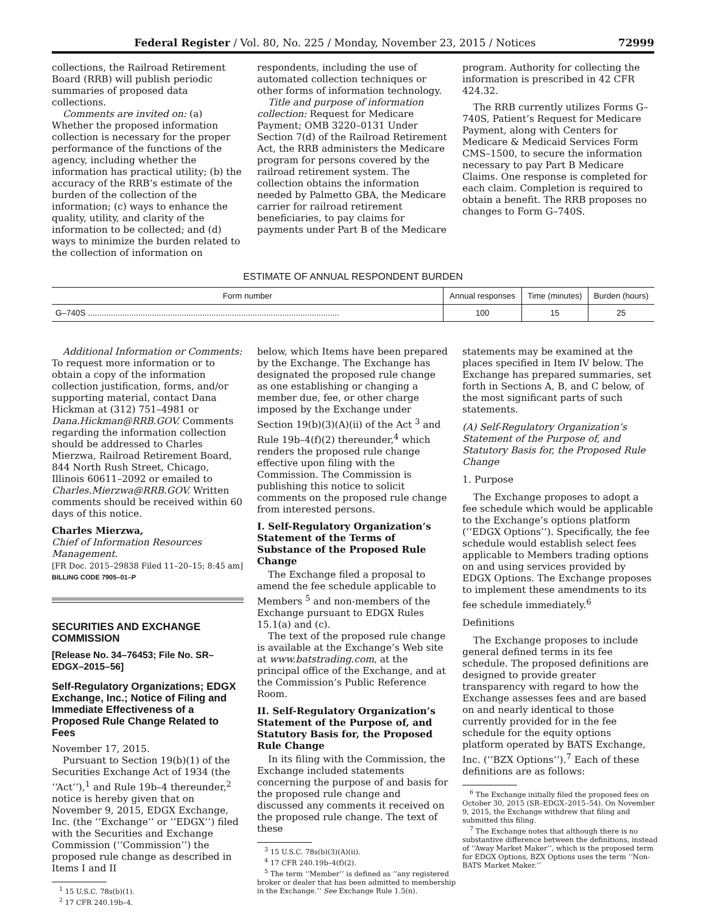Federal Register / Vol. 80, No. 225 / Monday, November 23, 2015 / Notices 72999
collections, the Railroad Retirement Board (RRB) will publish periodic summaries of proposed data collections.
Comments are invited on: (a) Whether the proposed information collection is necessary for the proper performance of the functions of the agency, including whether the information has practical utility; (b) the accuracy of the RRB’s estimate of the burden of the collection of the information; (c) ways to enhance the quality, utility, and clarity of the information to be collected; and (d) ways to minimize the burden related to the collection of information on
respondents, including the use of automated collection techniques or other forms of information technology.
Title and purpose of information collection: Request for Medicare Payment; OMB 3220–0131 Under Section 7(d) of the Railroad Retirement Act, the RRB administers the Medicare program for persons covered by the railroad retirement system. The collection obtains the information needed by Palmetto GBA, the Medicare carrier for railroad retirement beneficiaries, to pay claims for payments under Part B of the Medicare
program. Authority for collecting the information is prescribed in 42 CFR 424.32.
The RRB currently utilizes Forms G–740S, Patient’s Request for Medicare Payment, along with Centers for Medicare & Medicaid Services Form CMS–1500, to secure the information necessary to pay Part B Medicare Claims. One response is completed for each claim. Completion is required to obtain a benefit. The RRB proposes no changes to Form G–740S.
ESTIMATE OF ANNUAL RESPONDENT BURDEN
| Form number | Annual responses | Time (minutes) | Burden (hours) |
| --- | --- | --- | --- |
| G–740S .............................................................................................................. | 100 | 15 | 25 |
Additional Information or Comments: To request more information or to obtain a copy of the information collection justification, forms, and/or supporting material, contact Dana Hickman at (312) 751–4981 or Dana.Hickman@RRB.GOV. Comments regarding the information collection should be addressed to Charles Mierzwa, Railroad Retirement Board, 844 North Rush Street, Chicago, Illinois 60611–2092 or emailed to Charles.Mierzwa@RRB.GOV. Written comments should be received within 60 days of this notice.
Charles Mierzwa,
Chief of Information Resources Management.
[FR Doc. 2015–29838 Filed 11–20–15; 8:45 am]
BILLING CODE 7905–01–P
SECURITIES AND EXCHANGE COMMISSION
[Release No. 34–76453; File No. SR–EDGX–2015–56]
Self-Regulatory Organizations; EDGX Exchange, Inc.; Notice of Filing and Immediate Effectiveness of a Proposed Rule Change Related to Fees
November 17, 2015.
Pursuant to Section 19(b)(1) of the Securities Exchange Act of 1934 (the ‘‘Act’’),<sup>1</sup> and Rule 19b–4 thereunder,<sup>2</sup> notice is hereby given that on November 9, 2015, EDGX Exchange, Inc. (the ‘‘Exchange’’ or ‘‘EDGX’’) filed with the Securities and Exchange Commission (‘‘Commission’’) the proposed rule change as described in Items I and II
<sup>1</sup> 15 U.S.C. 78s(b)(1).
<sup>2</sup> 17 CFR 240.19b–4.
below, which Items have been prepared by the Exchange. The Exchange has designated the proposed rule change as one establishing or changing a member due, fee, or other charge imposed by the Exchange under Section 19(b)(3)(A)(ii) of the Act <sup>3</sup> and Rule 19b–4(f)(2) thereunder,<sup>4</sup> which renders the proposed rule change effective upon filing with the Commission. The Commission is publishing this notice to solicit comments on the proposed rule change from interested persons.
I. Self-Regulatory Organization’s Statement of the Terms of Substance of the Proposed Rule Change
The Exchange filed a proposal to amend the fee schedule applicable to Members <sup>5</sup> and non-members of the Exchange pursuant to EDGX Rules 15.1(a) and (c).
The text of the proposed rule change is available at the Exchange’s Web site at www.batstrading.com, at the principal office of the Exchange, and at the Commission’s Public Reference Room.
II. Self-Regulatory Organization’s Statement of the Purpose of, and Statutory Basis for, the Proposed Rule Change
In its filing with the Commission, the Exchange included statements concerning the purpose of and basis for the proposed rule change and discussed any comments it received on the proposed rule change. The text of these
<sup>3</sup> 15 U.S.C. 78s(b)(3)(A)(ii).
<sup>4</sup> 17 CFR 240.19b–4(f)(2).
<sup>5</sup> The term ‘‘Member’’ is defined as ‘‘any registered broker or dealer that has been admitted to membership in the Exchange.’’ See Exchange Rule 1.5(n).
statements may be examined at the places specified in Item IV below. The Exchange has prepared summaries, set forth in Sections A, B, and C below, of the most significant parts of such statements.
(A) Self-Regulatory Organization’s Statement of the Purpose of, and Statutory Basis for, the Proposed Rule Change
1. Purpose
The Exchange proposes to adopt a fee schedule which would be applicable to the Exchange’s options platform (‘‘EDGX Options’’). Specifically, the fee schedule would establish select fees applicable to Members trading options on and using services provided by EDGX Options. The Exchange proposes to implement these amendments to its fee schedule immediately.<sup>6</sup>
Definitions
The Exchange proposes to include general defined terms in its fee schedule. The proposed definitions are designed to provide greater transparency with regard to how the Exchange assesses fees and are based on and nearly identical to those currently provided for in the fee schedule for the equity options platform operated by BATS Exchange, Inc. (‘‘BZX Options’’).<sup>7</sup> Each of these definitions are as follows:
<sup>6</sup> The Exchange initially filed the proposed fees on October 30, 2015 (SR–EDGX–2015–54). On November 9, 2015, the Exchange withdrew that filing and submitted this filing.
<sup>7</sup> The Exchange notes that although there is no substantive difference between the definitions, instead of ‘‘Away Market Maker’’, which is the proposed term for EDGX Options, BZX Options uses the term ‘‘Non-BATS Market Maker.’’